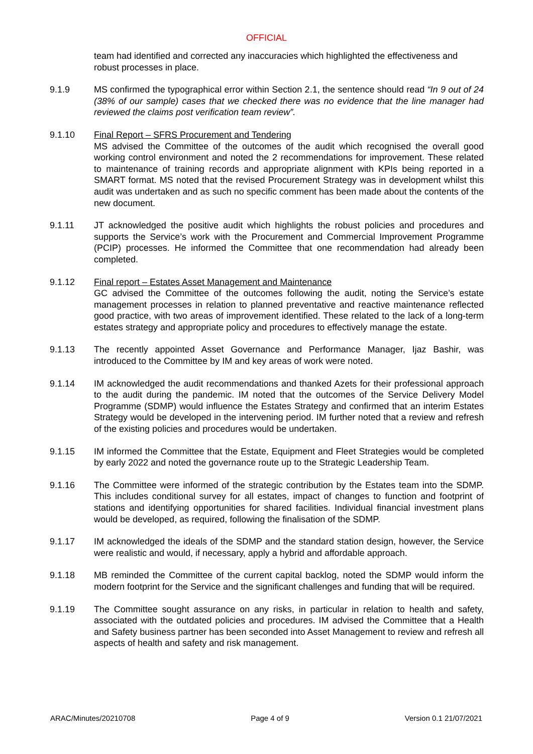OFFICIAL
team had identified and corrected any inaccuracies which highlighted the effectiveness and robust processes in place.
9.1.9 MS confirmed the typographical error within Section 2.1, the sentence should read “In 9 out of 24 (38% of our sample) cases that we checked there was no evidence that the line manager had reviewed the claims post verification team review”.
9.1.10 Final Report – SFRS Procurement and Tendering
MS advised the Committee of the outcomes of the audit which recognised the overall good working control environment and noted the 2 recommendations for improvement. These related to maintenance of training records and appropriate alignment with KPIs being reported in a SMART format. MS noted that the revised Procurement Strategy was in development whilst this audit was undertaken and as such no specific comment has been made about the contents of the new document.
9.1.11 JT acknowledged the positive audit which highlights the robust policies and procedures and supports the Service’s work with the Procurement and Commercial Improvement Programme (PCIP) processes. He informed the Committee that one recommendation had already been completed.
9.1.12 Final report – Estates Asset Management and Maintenance
GC advised the Committee of the outcomes following the audit, noting the Service’s estate management processes in relation to planned preventative and reactive maintenance reflected good practice, with two areas of improvement identified. These related to the lack of a long-term estates strategy and appropriate policy and procedures to effectively manage the estate.
9.1.13 The recently appointed Asset Governance and Performance Manager, Ijaz Bashir, was introduced to the Committee by IM and key areas of work were noted.
9.1.14 IM acknowledged the audit recommendations and thanked Azets for their professional approach to the audit during the pandemic. IM noted that the outcomes of the Service Delivery Model Programme (SDMP) would influence the Estates Strategy and confirmed that an interim Estates Strategy would be developed in the intervening period. IM further noted that a review and refresh of the existing policies and procedures would be undertaken.
9.1.15 IM informed the Committee that the Estate, Equipment and Fleet Strategies would be completed by early 2022 and noted the governance route up to the Strategic Leadership Team.
9.1.16 The Committee were informed of the strategic contribution by the Estates team into the SDMP. This includes conditional survey for all estates, impact of changes to function and footprint of stations and identifying opportunities for shared facilities. Individual financial investment plans would be developed, as required, following the finalisation of the SDMP.
9.1.17 IM acknowledged the ideals of the SDMP and the standard station design, however, the Service were realistic and would, if necessary, apply a hybrid and affordable approach.
9.1.18 MB reminded the Committee of the current capital backlog, noted the SDMP would inform the modern footprint for the Service and the significant challenges and funding that will be required.
9.1.19 The Committee sought assurance on any risks, in particular in relation to health and safety, associated with the outdated policies and procedures. IM advised the Committee that a Health and Safety business partner has been seconded into Asset Management to review and refresh all aspects of health and safety and risk management.
ARAC/Minutes/20210708 Page 4 of 9 Version 0.1 21/07/2021